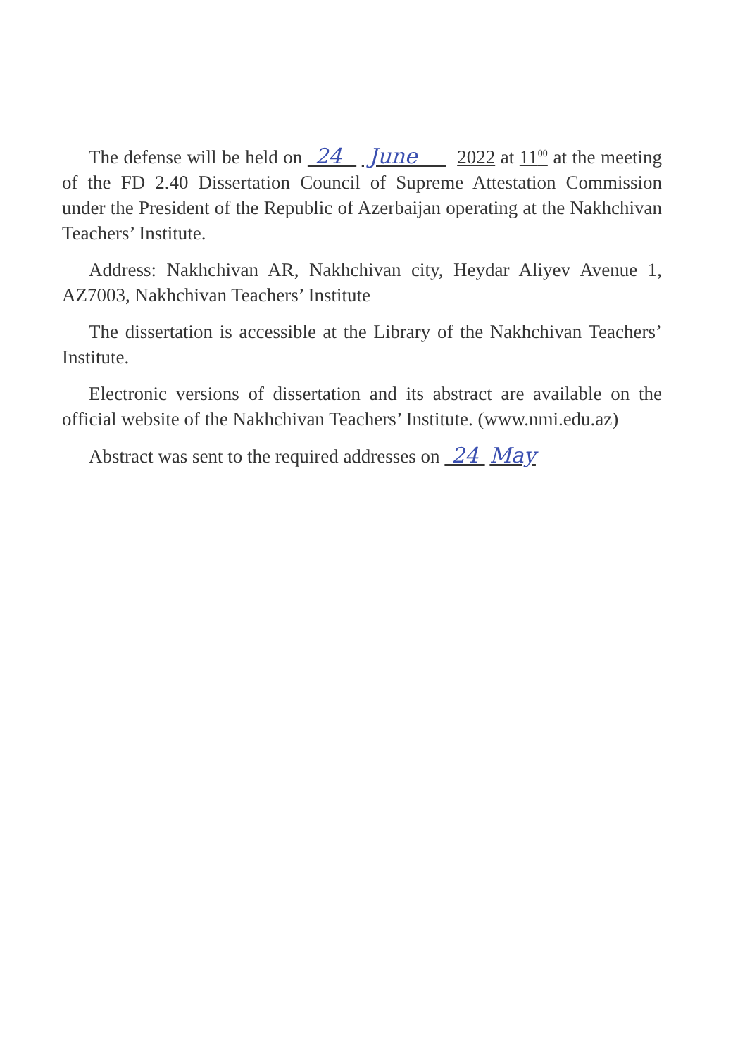The defense will be held on 24 June 2022 at 11<sup>00</sup> at the meeting of the FD 2.40 Dissertation Council of Supreme Attestation Commission under the President of the Republic of Azerbaijan operating at the Nakhchivan Teachers’ Institute.
Address: Nakhchivan AR, Nakhchivan city, Heydar Aliyev Avenue 1, AZ7003, Nakhchivan Teachers’ Institute
The dissertation is accessible at the Library of the Nakhchivan Teachers’ Institute.
Electronic versions of dissertation and its abstract are available on the official website of the Nakhchivan Teachers’ Institute. (www.nmi.edu.az)
Abstract was sent to the required addresses on 24 May